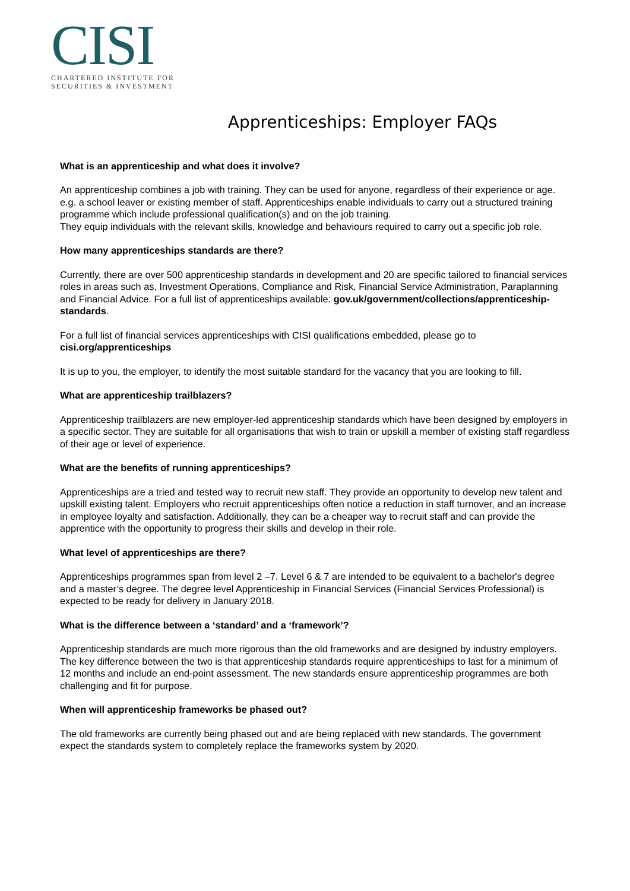CISI
CHARTERED INSTITUTE FOR
SECURITIES & INVESTMENT
Apprenticeships: Employer FAQs
What is an apprenticeship and what does it involve?
An apprenticeship combines a job with training. They can be used for anyone, regardless of their experience or age. e.g. a school leaver or existing member of staff. Apprenticeships enable individuals to carry out a structured training programme which include professional qualification(s) and on the job training.
They equip individuals with the relevant skills, knowledge and behaviours required to carry out a specific job role.
How many apprenticeships standards are there?
Currently, there are over 500 apprenticeship standards in development and 20 are specific tailored to financial services roles in areas such as, Investment Operations, Compliance and Risk, Financial Service Administration, Paraplanning and Financial Advice. For a full list of apprenticeships available: gov.uk/government/collections/apprenticeship-standards.
For a full list of financial services apprenticeships with CISI qualifications embedded, please go to cisi.org/apprenticeships
It is up to you, the employer, to identify the most suitable standard for the vacancy that you are looking to fill.
What are apprenticeship trailblazers?
Apprenticeship trailblazers are new employer-led apprenticeship standards which have been designed by employers in a specific sector. They are suitable for all organisations that wish to train or upskill a member of existing staff regardless of their age or level of experience.
What are the benefits of running apprenticeships?
Apprenticeships are a tried and tested way to recruit new staff. They provide an opportunity to develop new talent and upskill existing talent. Employers who recruit apprenticeships often notice a reduction in staff turnover, and an increase in employee loyalty and satisfaction. Additionally, they can be a cheaper way to recruit staff and can provide the apprentice with the opportunity to progress their skills and develop in their role.
What level of apprenticeships are there?
Apprenticeships programmes span from level 2 –7. Level 6 & 7 are intended to be equivalent to a bachelor's degree and a master’s degree. The degree level Apprenticeship in Financial Services (Financial Services Professional) is expected to be ready for delivery in January 2018.
What is the difference between a ‘standard’ and a ‘framework’?
Apprenticeship standards are much more rigorous than the old frameworks and are designed by industry employers. The key difference between the two is that apprenticeship standards require apprenticeships to last for a minimum of 12 months and include an end-point assessment. The new standards ensure apprenticeship programmes are both challenging and fit for purpose.
When will apprenticeship frameworks be phased out?
The old frameworks are currently being phased out and are being replaced with new standards. The government expect the standards system to completely replace the frameworks system by 2020.